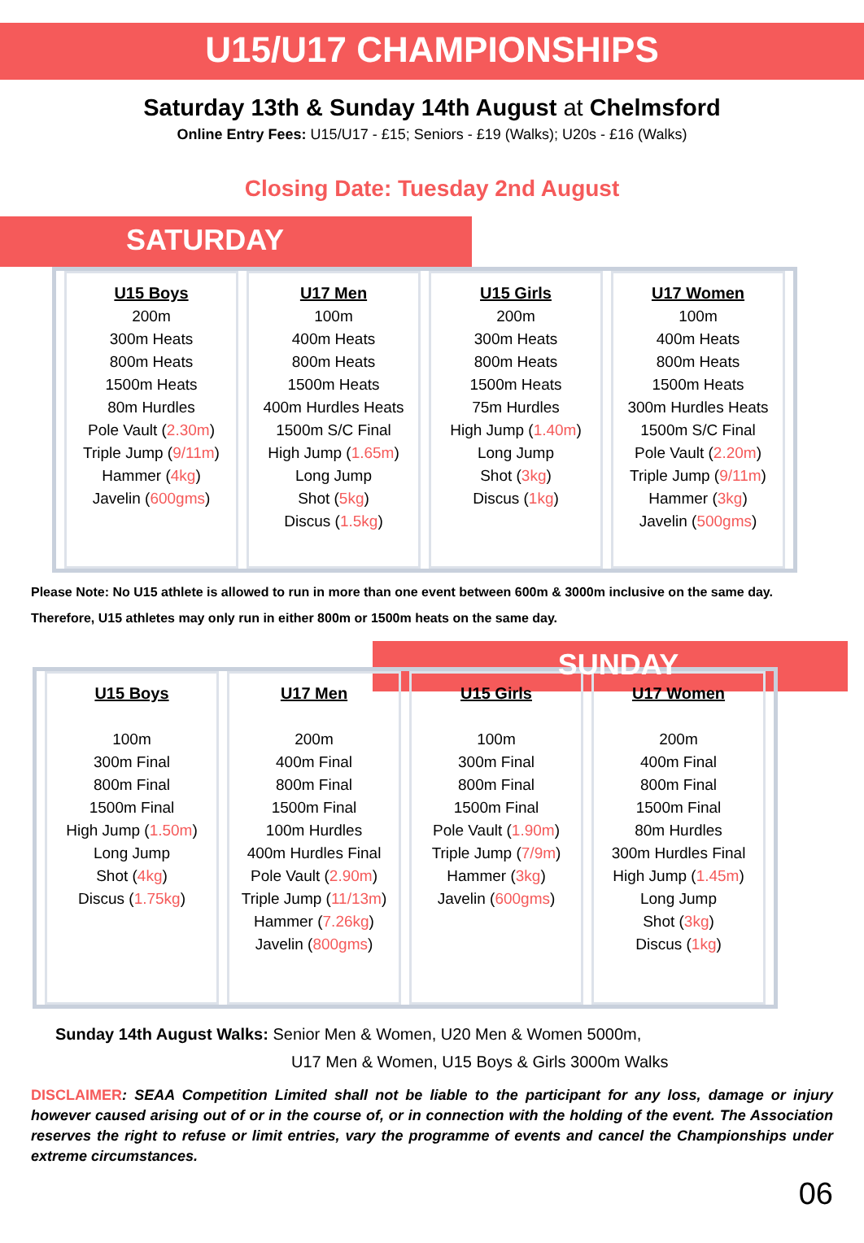U15/U17 CHAMPIONSHIPS
Saturday 13th & Sunday 14th August at Chelmsford
Online Entry Fees: U15/U17 - £15; Seniors - £19 (Walks); U20s - £16 (Walks)
Closing Date: Tuesday 2nd August
SATURDAY
| U15 Boys 200m 300m Heats 800m Heats 1500m Heats 80m Hurdles Pole Vault ( 2.30m ) Triple Jump ( 9/11m ) Hammer ( 4kg ) Javelin ( 600gms ) | U17 Men 100m 400m Heats 800m Heats 1500m Heats 400m Hurdles Heats 1500m S/C Final High Jump ( 1.65m ) Long Jump Shot ( 5kg ) Discus ( 1.5kg ) | U15 Girls 200m 300m Heats 800m Heats 1500m Heats 75m Hurdles High Jump ( 1.40m ) Long Jump Shot ( 3kg ) Discus ( 1kg ) | U17 Women 100m 400m Heats 800m Heats 1500m Heats 300m Hurdles Heats 1500m S/C Final Pole Vault ( 2.20m ) Triple Jump ( 9/11m ) Hammer ( 3kg ) Javelin ( 500gms ) |
Please Note: No U15 athlete is allowed to run in more than one event between 600m & 3000m inclusive on the same day. Therefore, U15 athletes may only run in either 800m or 1500m heats on the same day.
SUNDAY
| U15 Boys 100m 300m Final 800m Final 1500m Final High Jump ( 1.50m ) Long Jump Shot ( 4kg ) Discus ( 1.75kg ) | U17 Men 200m 400m Final 800m Final 1500m Final 100m Hurdles 400m Hurdles Final Pole Vault ( 2.90m ) Triple Jump ( 11/13m ) Hammer ( 7.26kg ) Javelin ( 800gms ) | U15 Girls 100m 300m Final 800m Final 1500m Final Pole Vault ( 1.90m ) Triple Jump ( 7/9m ) Hammer ( 3kg ) Javelin ( 600gms ) | U17 Women 200m 400m Final 800m Final 1500m Final 80m Hurdles 300m Hurdles Final High Jump ( 1.45m ) Long Jump Shot ( 3kg ) Discus ( 1kg ) |
Sunday 14th August Walks: Senior Men & Women, U20 Men & Women 5000m,
U17 Men & Women, U15 Boys & Girls 3000m Walks
DISCLAIMER: SEAA Competition Limited shall not be liable to the participant for any loss, damage or injury however caused arising out of or in the course of, or in connection with the holding of the event. The Association reserves the right to refuse or limit entries, vary the programme of events and cancel the Championships under extreme circumstances.
06